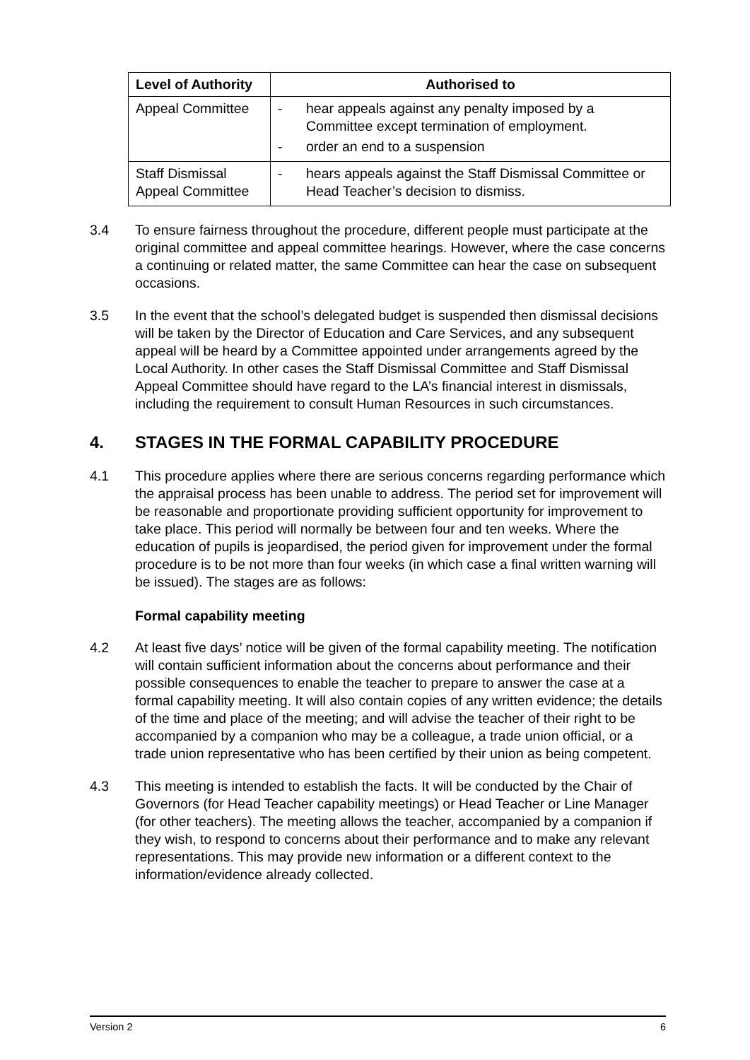| Level of Authority | Authorised to |
| --- | --- |
| Appeal Committee | - hear appeals against any penalty imposed by a Committee except termination of employment. - order an end to a suspension |
| Staff Dismissal Appeal Committee | - hears appeals against the Staff Dismissal Committee or Head Teacher’s decision to dismiss. |
3.4 To ensure fairness throughout the procedure, different people must participate at the original committee and appeal committee hearings. However, where the case concerns a continuing or related matter, the same Committee can hear the case on subsequent occasions.
3.5 In the event that the school’s delegated budget is suspended then dismissal decisions will be taken by the Director of Education and Care Services, and any subsequent appeal will be heard by a Committee appointed under arrangements agreed by the Local Authority. In other cases the Staff Dismissal Committee and Staff Dismissal Appeal Committee should have regard to the LA’s financial interest in dismissals, including the requirement to consult Human Resources in such circumstances.
4. STAGES IN THE FORMAL CAPABILITY PROCEDURE
4.1 This procedure applies where there are serious concerns regarding performance which the appraisal process has been unable to address. The period set for improvement will be reasonable and proportionate providing sufficient opportunity for improvement to take place. This period will normally be between four and ten weeks. Where the education of pupils is jeopardised, the period given for improvement under the formal procedure is to be not more than four weeks (in which case a final written warning will be issued). The stages are as follows:
Formal capability meeting
4.2 At least five days’ notice will be given of the formal capability meeting. The notification will contain sufficient information about the concerns about performance and their possible consequences to enable the teacher to prepare to answer the case at a formal capability meeting. It will also contain copies of any written evidence; the details of the time and place of the meeting; and will advise the teacher of their right to be accompanied by a companion who may be a colleague, a trade union official, or a trade union representative who has been certified by their union as being competent.
4.3 This meeting is intended to establish the facts. It will be conducted by the Chair of Governors (for Head Teacher capability meetings) or Head Teacher or Line Manager (for other teachers). The meeting allows the teacher, accompanied by a companion if they wish, to respond to concerns about their performance and to make any relevant representations. This may provide new information or a different context to the information/evidence already collected.
Version 2 6